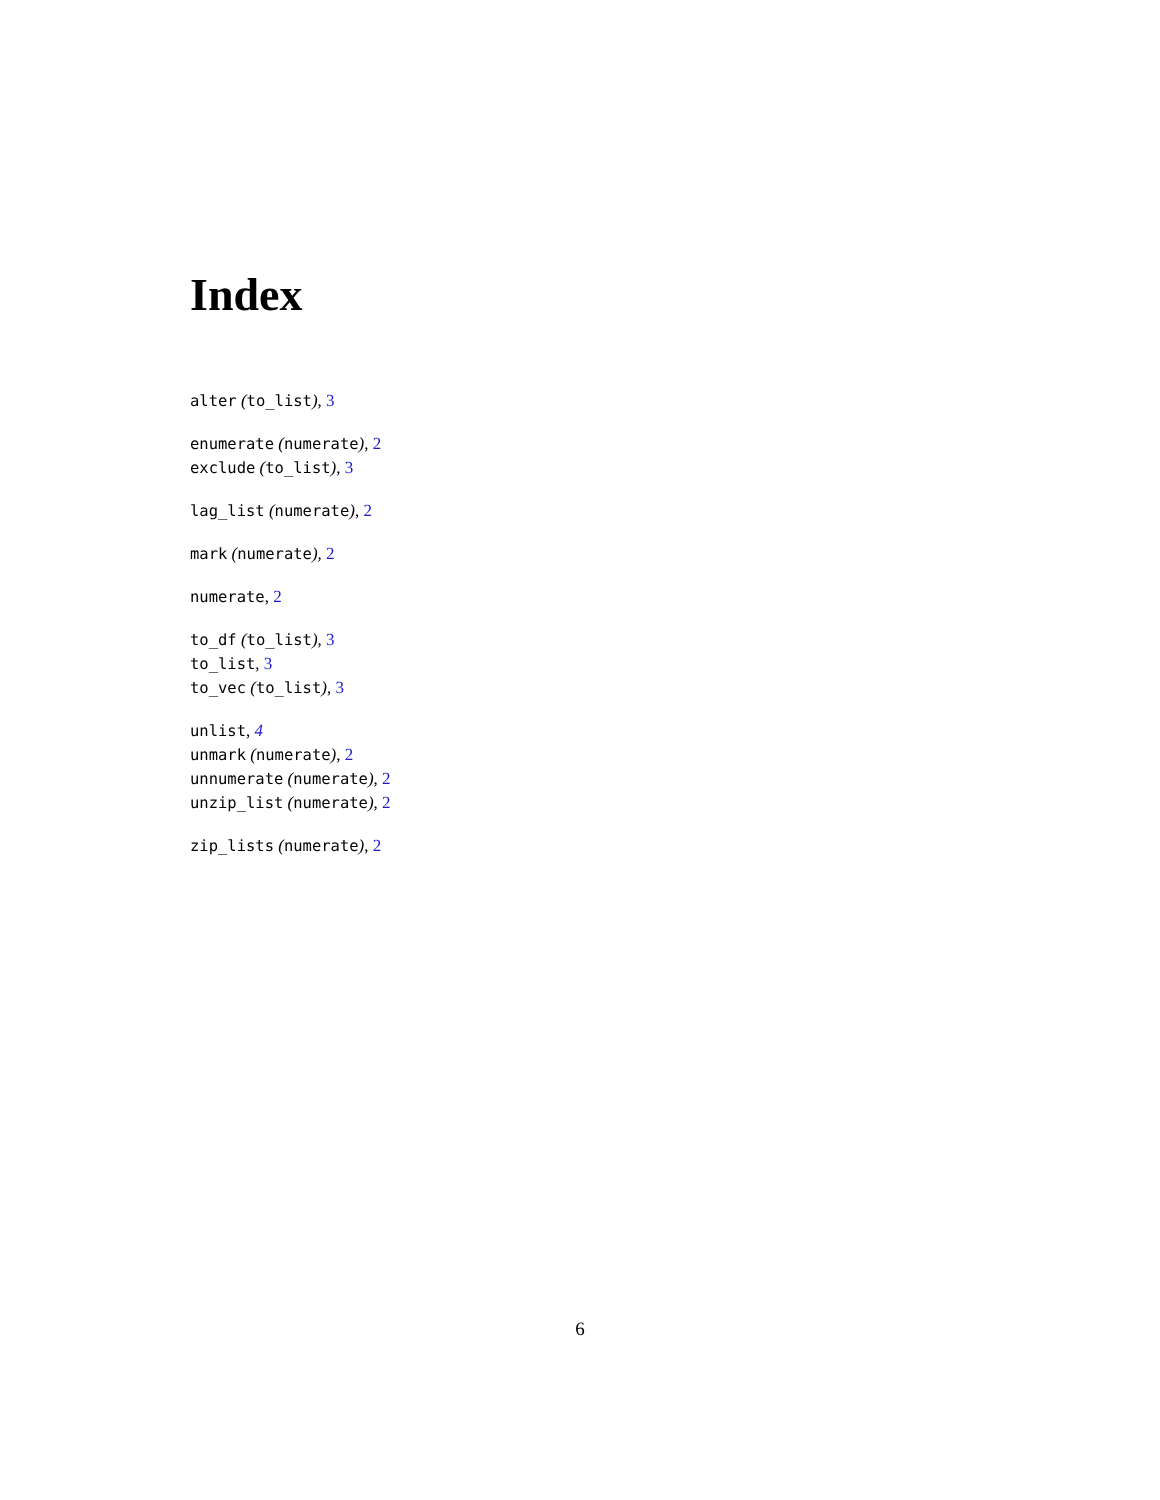Index
alter (to_list), 3
enumerate (numerate), 2
exclude (to_list), 3
lag_list (numerate), 2
mark (numerate), 2
numerate, 2
to_df (to_list), 3
to_list, 3
to_vec (to_list), 3
unlist, 4
unmark (numerate), 2
unnumerate (numerate), 2
unzip_list (numerate), 2
zip_lists (numerate), 2
6